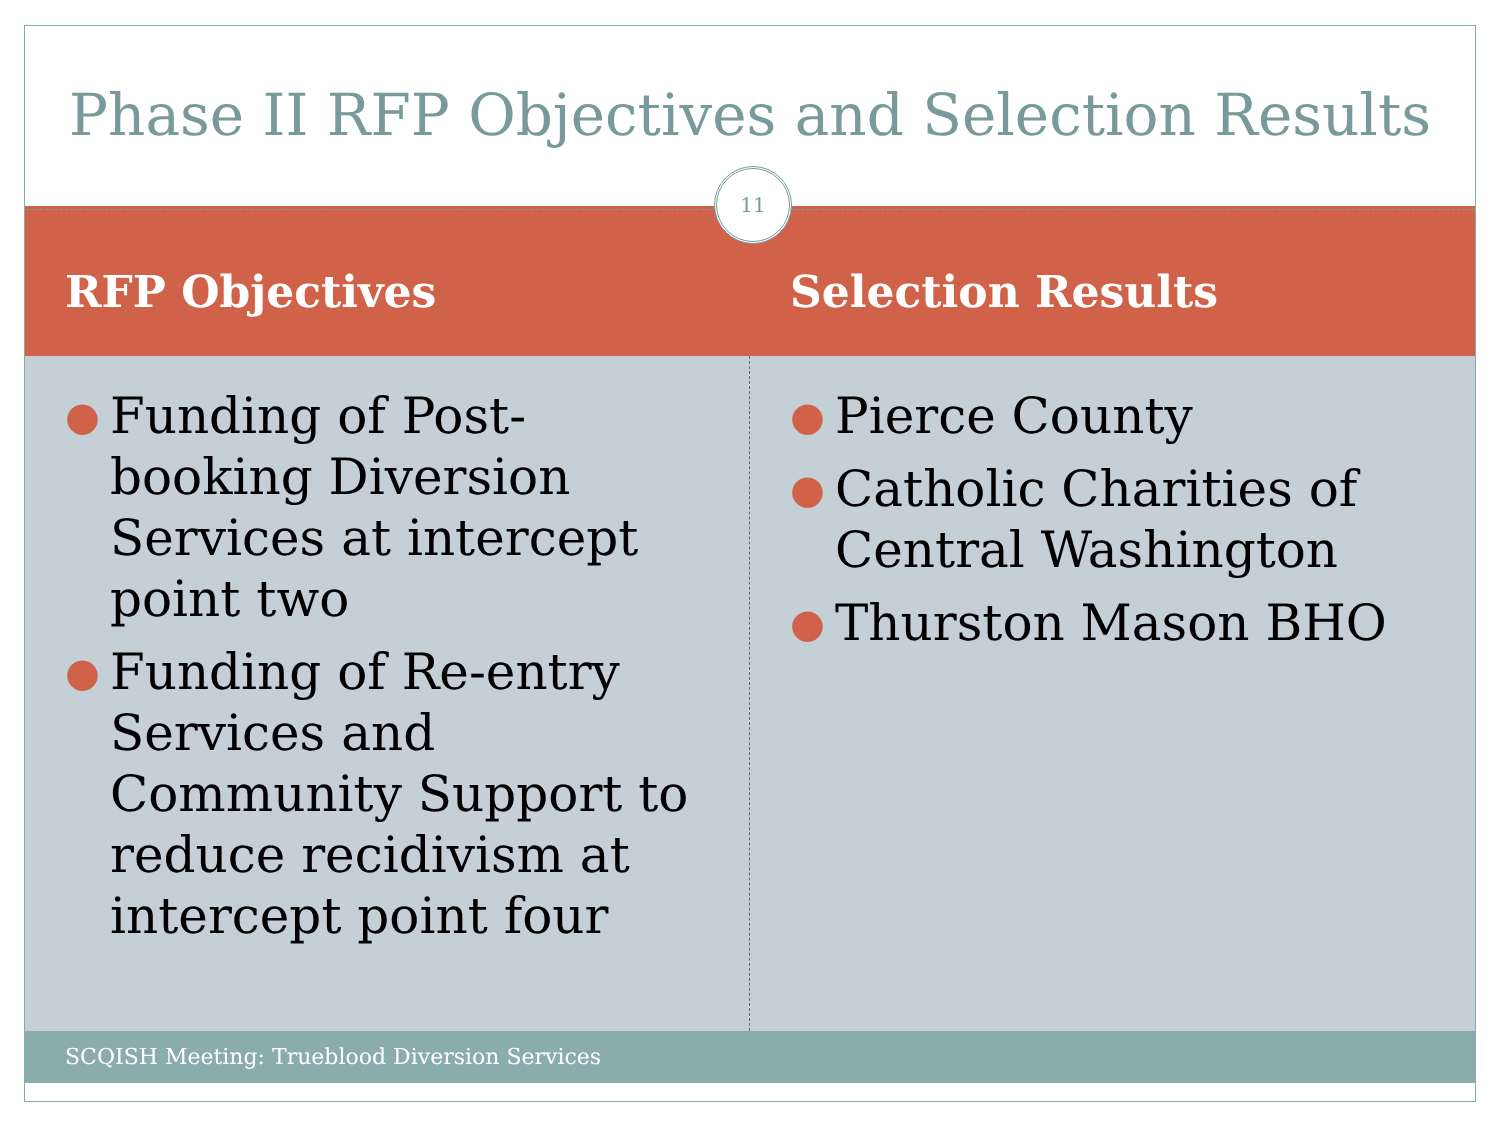Phase II RFP Objectives and Selection Results
11
RFP Objectives Selection Results
● Funding of Post-booking Diversion Services at intercept point two
● Funding of Re-entry Services and Community Support to reduce recidivism at intercept point four
● Pierce County
● Catholic Charities of Central Washington
● Thurston Mason BHO
SCQISH Meeting: Trueblood Diversion Services